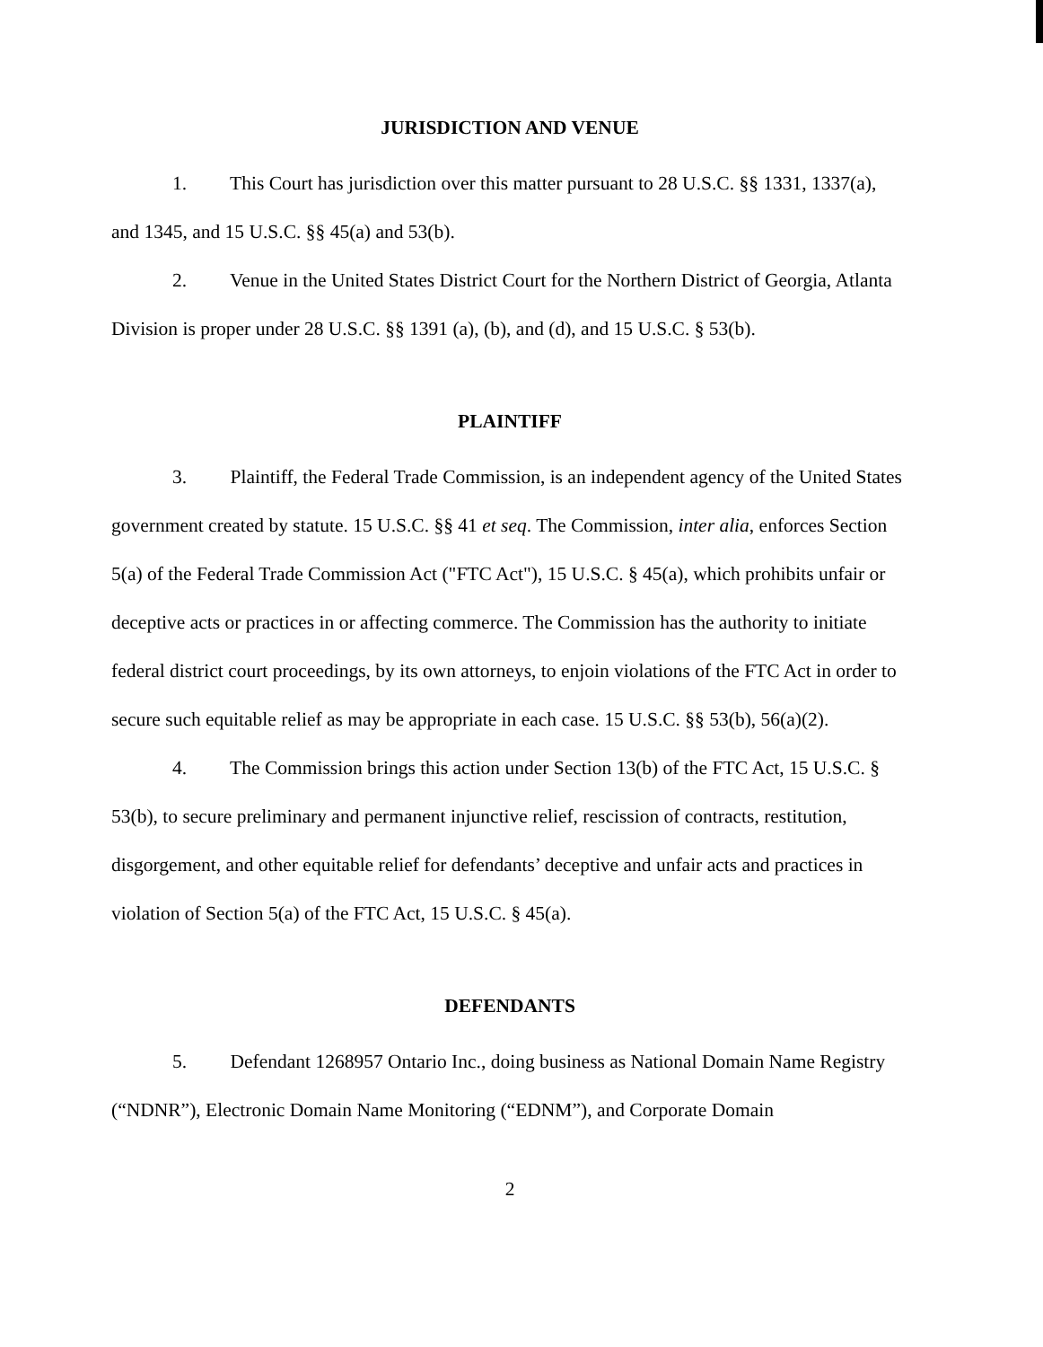JURISDICTION AND VENUE
1. This Court has jurisdiction over this matter pursuant to 28 U.S.C. §§ 1331, 1337(a), and 1345, and 15 U.S.C. §§ 45(a) and 53(b).
2. Venue in the United States District Court for the Northern District of Georgia, Atlanta Division is proper under 28 U.S.C. §§ 1391 (a), (b), and (d), and 15 U.S.C. § 53(b).
PLAINTIFF
3. Plaintiff, the Federal Trade Commission, is an independent agency of the United States government created by statute. 15 U.S.C. §§ 41 et seq. The Commission, inter alia, enforces Section 5(a) of the Federal Trade Commission Act ("FTC Act"), 15 U.S.C. § 45(a), which prohibits unfair or deceptive acts or practices in or affecting commerce. The Commission has the authority to initiate federal district court proceedings, by its own attorneys, to enjoin violations of the FTC Act in order to secure such equitable relief as may be appropriate in each case. 15 U.S.C. §§ 53(b), 56(a)(2).
4. The Commission brings this action under Section 13(b) of the FTC Act, 15 U.S.C. § 53(b), to secure preliminary and permanent injunctive relief, rescission of contracts, restitution, disgorgement, and other equitable relief for defendants’ deceptive and unfair acts and practices in violation of Section 5(a) of the FTC Act, 15 U.S.C. § 45(a).
DEFENDANTS
5. Defendant 1268957 Ontario Inc., doing business as National Domain Name Registry (“NDNR”), Electronic Domain Name Monitoring (“EDNM”), and Corporate Domain
2